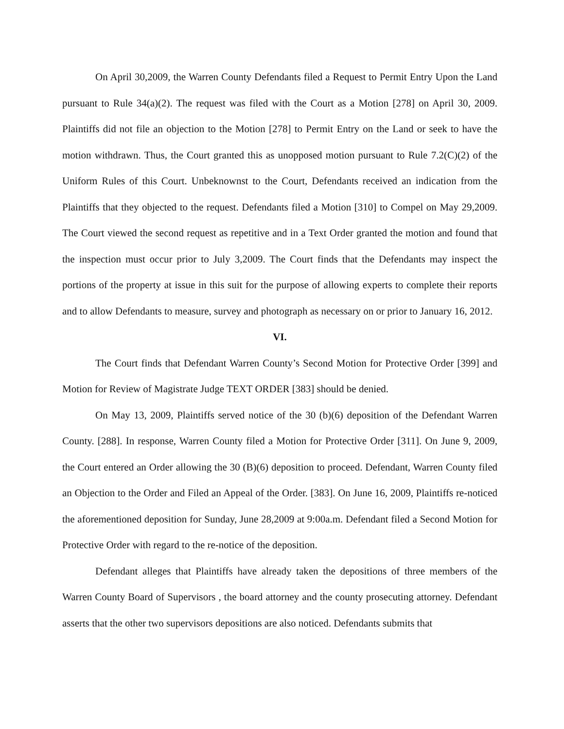On April 30,2009, the Warren County Defendants filed a Request to Permit Entry Upon the Land pursuant to Rule 34(a)(2). The request was filed with the Court as a Motion [278] on April 30, 2009. Plaintiffs did not file an objection to the Motion [278] to Permit Entry on the Land or seek to have the motion withdrawn. Thus, the Court granted this as unopposed motion pursuant to Rule 7.2(C)(2) of the Uniform Rules of this Court. Unbeknownst to the Court, Defendants received an indication from the Plaintiffs that they objected to the request. Defendants filed a Motion [310] to Compel on May 29,2009. The Court viewed the second request as repetitive and in a Text Order granted the motion and found that the inspection must occur prior to July 3,2009. The Court finds that the Defendants may inspect the portions of the property at issue in this suit for the purpose of allowing experts to complete their reports and to allow Defendants to measure, survey and photograph as necessary on or prior to January 16, 2012.
VI.
The Court finds that Defendant Warren County’s Second Motion for Protective Order [399] and Motion for Review of Magistrate Judge TEXT ORDER [383] should be denied.
On May 13, 2009, Plaintiffs served notice of the 30 (b)(6) deposition of the Defendant Warren County. [288]. In response, Warren County filed a Motion for Protective Order [311]. On June 9, 2009, the Court entered an Order allowing the 30 (B)(6) deposition to proceed. Defendant, Warren County filed an Objection to the Order and Filed an Appeal of the Order. [383]. On June 16, 2009, Plaintiffs re-noticed the aforementioned deposition for Sunday, June 28,2009 at 9:00a.m. Defendant filed a Second Motion for Protective Order with regard to the re-notice of the deposition.
Defendant alleges that Plaintiffs have already taken the depositions of three members of the Warren County Board of Supervisors , the board attorney and the county prosecuting attorney. Defendant asserts that the other two supervisors depositions are also noticed. Defendants submits that